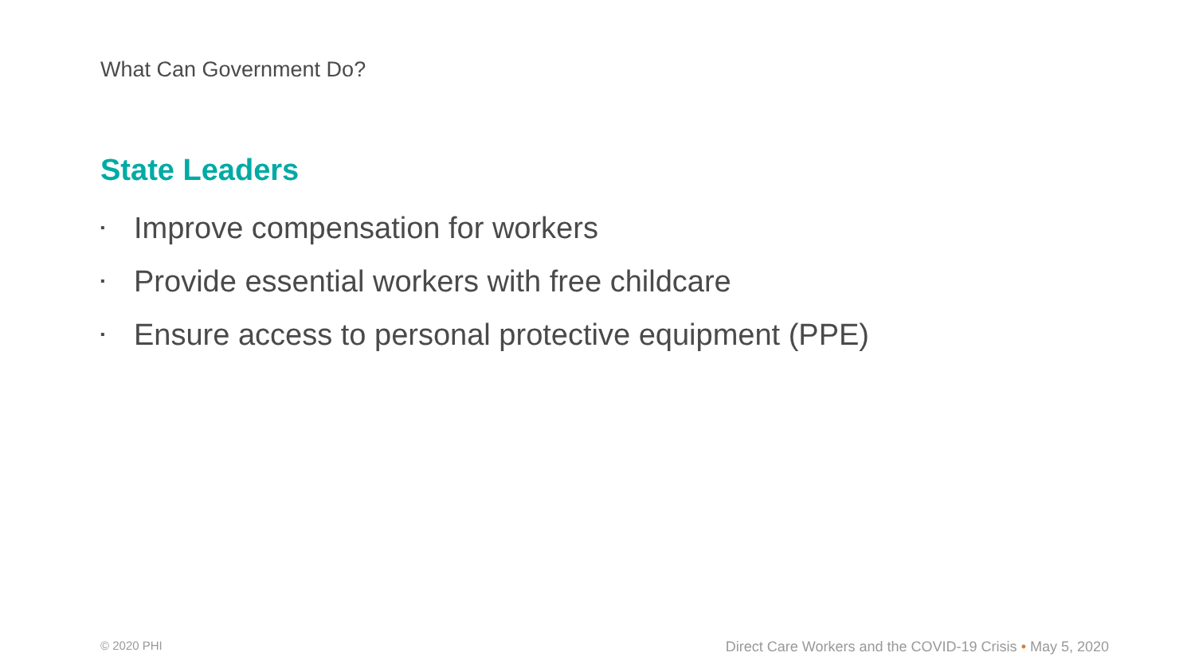What Can Government Do?
State Leaders
▪ Improve compensation for workers
▪ Provide essential workers with free childcare
▪ Ensure access to personal protective equipment (PPE)
© 2020 PHI
Direct Care Workers and the COVID-19 Crisis • May 5, 2020